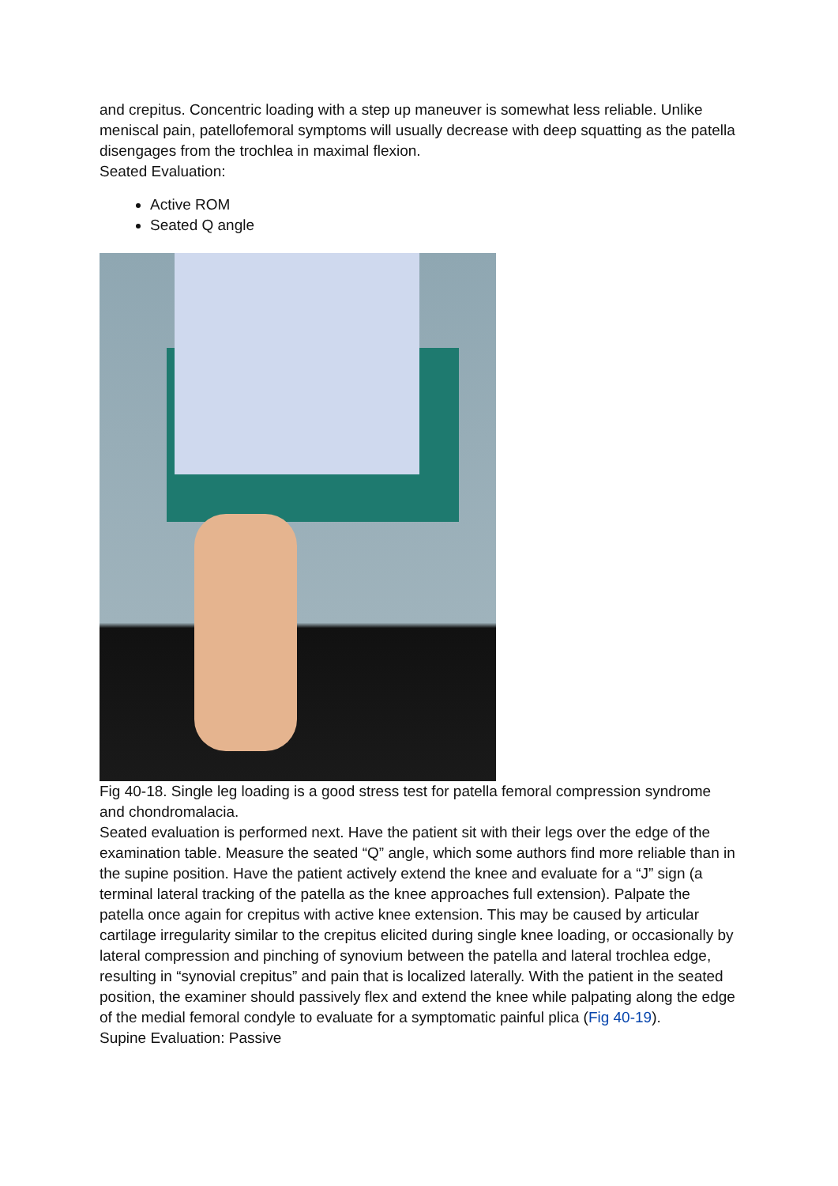and crepitus. Concentric loading with a step up maneuver is somewhat less reliable. Unlike meniscal pain, patellofemoral symptoms will usually decrease with deep squatting as the patella disengages from the trochlea in maximal flexion.
Seated Evaluation:
Active ROM
Seated Q angle
Fig 40-18. Single leg loading is a good stress test for patella femoral compression syndrome and chondromalacia.
Seated evaluation is performed next. Have the patient sit with their legs over the edge of the examination table. Measure the seated “Q” angle, which some authors find more reliable than in the supine position. Have the patient actively extend the knee and evaluate for a “J” sign (a terminal lateral tracking of the patella as the knee approaches full extension). Palpate the patella once again for crepitus with active knee extension. This may be caused by articular cartilage irregularity similar to the crepitus elicited during single knee loading, or occasionally by lateral compression and pinching of synovium between the patella and lateral trochlea edge, resulting in “synovial crepitus” and pain that is localized laterally. With the patient in the seated position, the examiner should passively flex and extend the knee while palpating along the edge of the medial femoral condyle to evaluate for a symptomatic painful plica (Fig 40-19).
Supine Evaluation: Passive